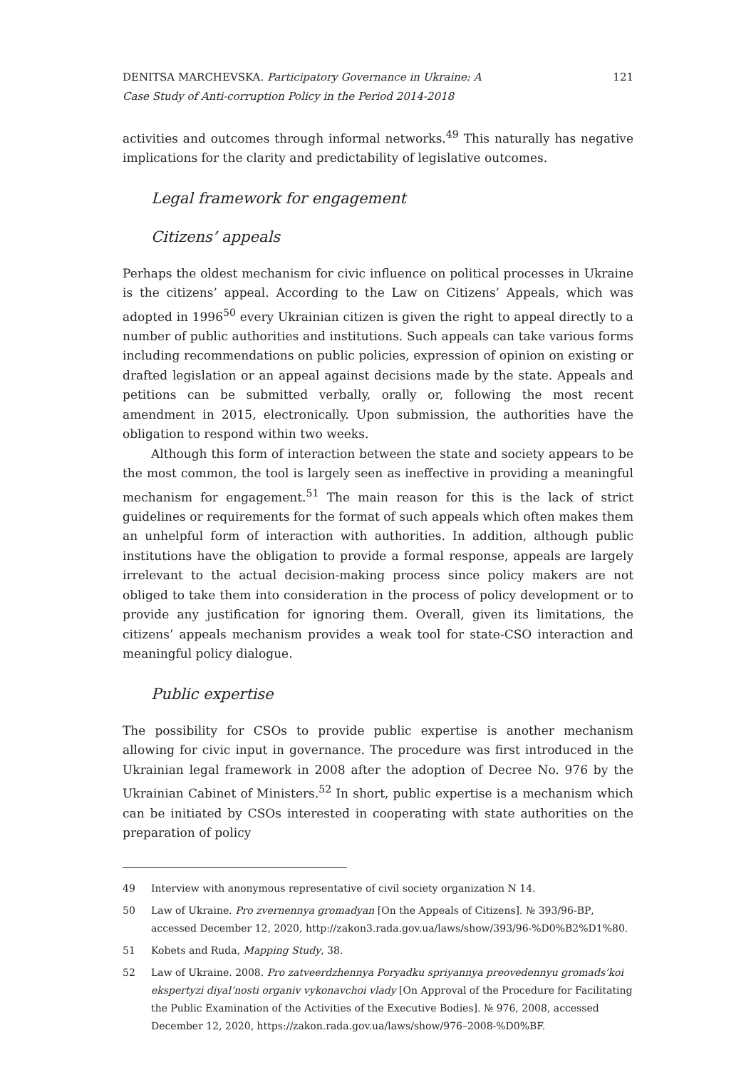DENITSA MARCHEVSKA. Participatory Governance in Ukraine: A
Case Study of Anti-corruption Policy in the Period 2014-2018
121
activities and outcomes through informal networks.<sup>49</sup> This naturally has negative implications for the clarity and predictability of legislative outcomes.
Legal framework for engagement
Citizens’ appeals
Perhaps the oldest mechanism for civic influence on political processes in Ukraine is the citizens’ appeal. According to the Law on Citizens’ Appeals, which was adopted in 1996<sup>50</sup> every Ukrainian citizen is given the right to appeal directly to a number of public authorities and institutions. Such appeals can take various forms including recommendations on public policies, expression of opinion on existing or drafted legislation or an appeal against decisions made by the state. Appeals and petitions can be submitted verbally, orally or, following the most recent amendment in 2015, electronically. Upon submission, the authorities have the obligation to respond within two weeks.
Although this form of interaction between the state and society appears to be the most common, the tool is largely seen as ineffective in providing a meaningful mechanism for engagement.<sup>51</sup> The main reason for this is the lack of strict guidelines or requirements for the format of such appeals which often makes them an unhelpful form of interaction with authorities. In addition, although public institutions have the obligation to provide a formal response, appeals are largely irrelevant to the actual decision-making process since policy makers are not obliged to take them into consideration in the process of policy development or to provide any justification for ignoring them. Overall, given its limitations, the citizens’ appeals mechanism provides a weak tool for state-CSO interaction and meaningful policy dialogue.
Public expertise
The possibility for CSOs to provide public expertise is another mechanism allowing for civic input in governance. The procedure was first introduced in the Ukrainian legal framework in 2008 after the adoption of Decree No. 976 by the Ukrainian Cabinet of Ministers.<sup>52</sup> In short, public expertise is a mechanism which can be initiated by CSOs interested in cooperating with state authorities on the preparation of policy
49 Interview with anonymous representative of civil society organization N 14.
50 Law of Ukraine. Pro zvernennya gromadyan [On the Appeals of Citizens]. № 393/96-ВР, accessed December 12, 2020, http://zakon3.rada.gov.ua/laws/show/393/96-%D0%B2%D1%80.
51 Kobets and Ruda, Mapping Study, 38.
52 Law of Ukraine. 2008. Pro zatveerdzhennya Poryadku spriyannya preovedennyu gromads’koi ekspertyzi diyal’nosti organiv vykonavchoi vlady [On Approval of the Procedure for Facilitating the Public Examination of the Activities of the Executive Bodies]. № 976, 2008, accessed December 12, 2020, https://zakon.rada.gov.ua/laws/show/976–2008-%D0%BF.